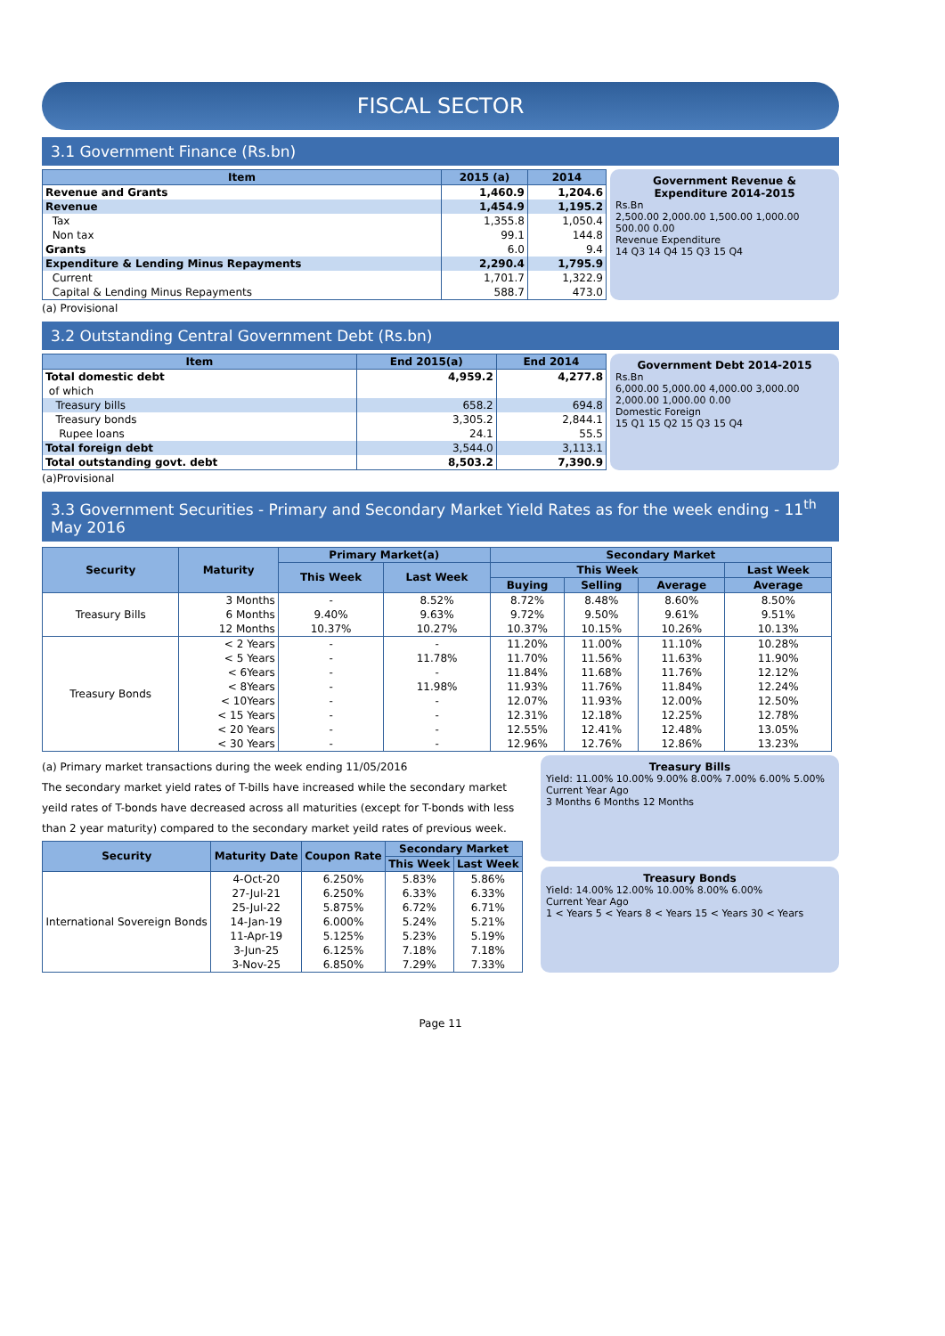FISCAL SECTOR
3.1 Government Finance (Rs.bn)
| Item | 2015 (a) | 2014 |
| --- | --- | --- |
| Revenue and Grants | 1,460.9 | 1,204.6 |
| Revenue | 1,454.9 | 1,195.2 |
| Tax | 1,355.8 | 1,050.4 |
| Non tax | 99.1 | 144.8 |
| Grants | 6.0 | 9.4 |
| Expenditure & Lending Minus Repayments | 2,290.4 | 1,795.9 |
| Current | 1,701.7 | 1,322.9 |
| Capital & Lending Minus Repayments | 588.7 | 473.0 |
Government Revenue & Expenditure 2014-2015
Rs.Bn
2,500.00 2,000.00 1,500.00 1,000.00 500.00 0.00
Revenue Expenditure
14 Q3 14 Q4 15 Q3 15 Q4
(a) Provisional
3.2 Outstanding Central Government Debt (Rs.bn)
| Item | End 2015(a) | End 2014 |
| --- | --- | --- |
| Total domestic debt | 4,959.2 | 4,277.8 |
| of which | | |
| Treasury bills | 658.2 | 694.8 |
| Treasury bonds | 3,305.2 | 2,844.1 |
| Rupee loans | 24.1 | 55.5 |
| Total foreign debt | 3,544.0 | 3,113.1 |
| Total outstanding govt. debt | 8,503.2 | 7,390.9 |
Government Debt 2014-2015
Rs.Bn
6,000.00 5,000.00 4,000.00 3,000.00 2,000.00 1,000.00 0.00
Domestic Foreign
15 Q1 15 Q2 15 Q3 15 Q4
(a)Provisional
3.3 Government Securities - Primary and Secondary Market Yield Rates as for the week ending - 11<sup>th</sup> May 2016
| Security | Maturity | Primary Market(a) | | Secondary Market | | | |
| --- | --- | --- | --- | --- | --- | --- | --- |
| | | This Week | Last Week | This Week | | | Last Week |
| | | | | Buying | Selling | Average | Average |
| Treasury Bills | 3 Months | - | 8.52% | 8.72% | 8.48% | 8.60% | 8.50% |
| | 6 Months | 9.40% | 9.63% | 9.72% | 9.50% | 9.61% | 9.51% |
| | 12 Months | 10.37% | 10.27% | 10.37% | 10.15% | 10.26% | 10.13% |
| Treasury Bonds | < 2 Years | - | - | 11.20% | 11.00% | 11.10% | 10.28% |
| | < 5 Years | - | 11.78% | 11.70% | 11.56% | 11.63% | 11.90% |
| | < 6Years | - | - | 11.84% | 11.68% | 11.76% | 12.12% |
| | < 8Years | - | 11.98% | 11.93% | 11.76% | 11.84% | 12.24% |
| | < 10Years | - | - | 12.07% | 11.93% | 12.00% | 12.50% |
| | < 15 Years | - | - | 12.31% | 12.18% | 12.25% | 12.78% |
| | < 20 Years | - | - | 12.55% | 12.41% | 12.48% | 13.05% |
| | < 30 Years | - | - | 12.96% | 12.76% | 12.86% | 13.23% |
(a) Primary market transactions during the week ending 11/05/2016
The secondary market yield rates of T-bills have increased while the secondary market yeild rates of T-bonds have decreased across all maturities (except for T-bonds with less than 2 year maturity) compared to the secondary market yeild rates of previous week.
| Security | Maturity Date | Coupon Rate | Secondary Market | |
| --- | --- | --- | --- | --- |
| | | | This Week | Last Week |
| International Sovereign Bonds | 4-Oct-20 | 6.250% | 5.83% | 5.86% |
| | 27-Jul-21 | 6.250% | 6.33% | 6.33% |
| | 25-Jul-22 | 5.875% | 6.72% | 6.71% |
| | 14-Jan-19 | 6.000% | 5.24% | 5.21% |
| | 11-Apr-19 | 5.125% | 5.23% | 5.19% |
| | 3-Jun-25 | 6.125% | 7.18% | 7.18% |
| | 3-Nov-25 | 6.850% | 7.29% | 7.33% |
Treasury Bills
Yield: 11.00% 10.00% 9.00% 8.00% 7.00% 6.00% 5.00%
Current Year Ago
3 Months 6 Months 12 Months
Treasury Bonds
Yield: 14.00% 12.00% 10.00% 8.00% 6.00%
Current Year Ago
1 < Years 5 < Years 8 < Years 15 < Years 30 < Years
Page 11